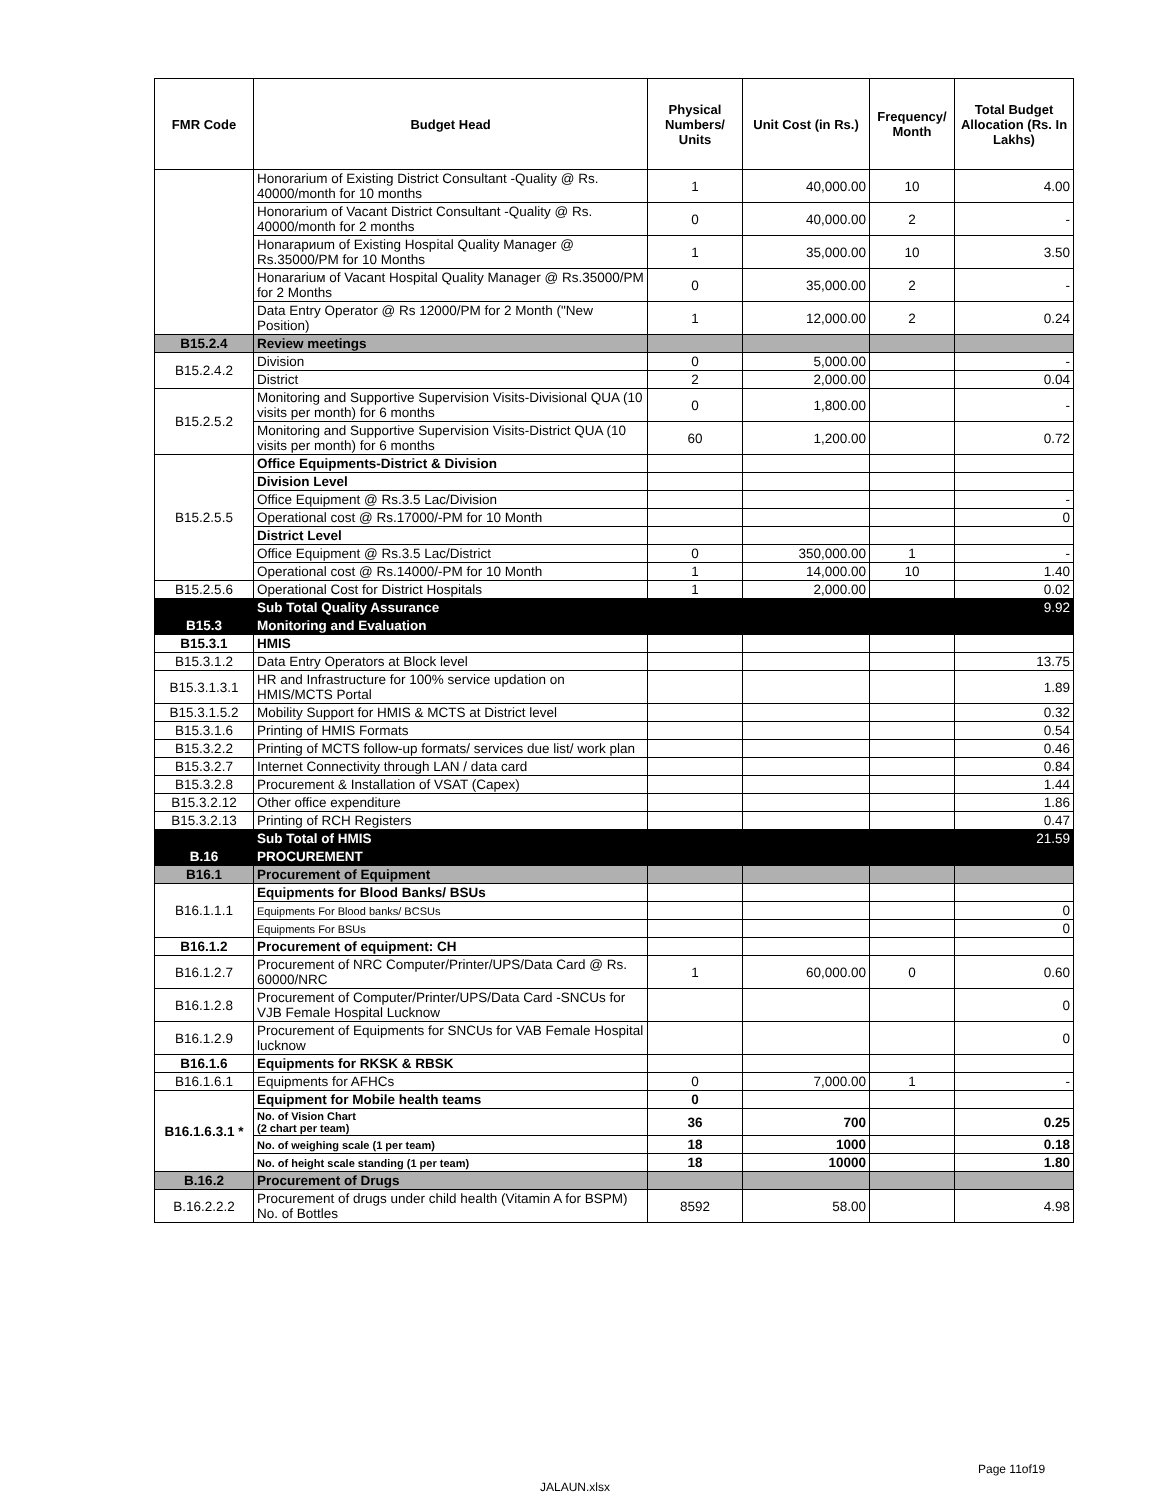| FMR Code | Budget Head | Physical Numbers/ Units | Unit Cost (in Rs.) | Frequency/ Month | Total Budget Allocation (Rs. In Lakhs) |
| --- | --- | --- | --- | --- | --- |
| | Honorarium of Existing District Consultant -Quality @ Rs. 40000/month for 10 months | 1 | 40,000.00 | 10 | 4.00 |
| | Honorarium of Vacant District Consultant -Quality @ Rs. 40000/month for 2 months | 0 | 40,000.00 | 2 | - |
| | Honarариum of Existing Hospital Quality Manager @ Rs.35000/PM for 10 Months | 1 | 35,000.00 | 10 | 3.50 |
| | Honarariuм of Vacant Hospital Quality Manager @ Rs.35000/PM for 2 Months | 0 | 35,000.00 | 2 | - |
| | Data Entry Operator @ Rs 12000/PM for 2 Month ("New Position) | 1 | 12,000.00 | 2 | 0.24 |
| B15.2.4 | Review meetings | | | | |
| B15.2.4.2 | Division | 0 | 5,000.00 | | - |
| | District | 2 | 2,000.00 | | 0.04 |
| B15.2.5.2 | Monitoring and Supportive Supervision Visits-Divisional QUA (10 visits per month) for 6 months | 0 | 1,800.00 | | - |
| | Monitoring and Supportive Supervision Visits-District QUA (10 visits per month) for 6 months | 60 | 1,200.00 | | 0.72 |
| B15.2.5.5 | Office Equipments-District & Division | | | | |
| | Division Level | | | | |
| | Office Equipment @ Rs.3.5 Lac/Division | | | | - |
| | Operational cost @ Rs.17000/-PM for 10 Month | | | | 0 |
| | District Level | | | | |
| | Office Equipment @ Rs.3.5 Lac/District | 0 | 350,000.00 | 1 | - |
| | Operational cost @ Rs.14000/-PM for 10 Month | 1 | 14,000.00 | 10 | 1.40 |
| B15.2.5.6 | Operational Cost for District Hospitals | 1 | 2,000.00 | | 0.02 |
| | Sub Total Quality Assurance | | | | 9.92 |
| B15.3 | Monitoring and Evaluation | | | | |
| B15.3.1 | HMIS | | | | |
| B15.3.1.2 | Data Entry Operators at Block level | | | | 13.75 |
| B15.3.1.3.1 | HR and Infrastructure for 100% service updation on HMIS/MCTS Portal | | | | 1.89 |
| B15.3.1.5.2 | Mobility Support for HMIS & MCTS at District level | | | | 0.32 |
| B15.3.1.6 | Printing of HMIS Formats | | | | 0.54 |
| B15.3.2.2 | Printing of MCTS follow-up formats/ services due list/ work plan | | | | 0.46 |
| B15.3.2.7 | Internet Connectivity through LAN / data card | | | | 0.84 |
| B15.3.2.8 | Procurement & Installation of VSAT (Capex) | | | | 1.44 |
| B15.3.2.12 | Other office expenditure | | | | 1.86 |
| B15.3.2.13 | Printing of RCH Registers | | | | 0.47 |
| | Sub Total of HMIS | | | | 21.59 |
| B.16 | PROCUREMENT | | | | |
| B16.1 | Procurement of Equipment | | | | |
| B16.1.1.1 | Equipments for Blood Banks/ BSUs | | | | |
| | Equipments For Blood banks/ BCSUs | | | | 0 |
| | Equipments For BSUs | | | | 0 |
| B16.1.2 | Procurement of equipment: CH | | | | |
| B16.1.2.7 | Procurement of NRC Computer/Printer/UPS/Data Card @ Rs. 60000/NRC | 1 | 60,000.00 | 0 | 0.60 |
| B16.1.2.8 | Procurement of Computer/Printer/UPS/Data Card -SNCUs for VJB Female Hospital Lucknow | | | | 0 |
| B16.1.2.9 | Procurement of Equipments for SNCUs for VAB Female Hospital lucknow | | | | 0 |
| B16.1.6 | Equipments for RKSK & RBSK | | | | |
| B16.1.6.1 | Equipments for AFHCs | 0 | 7,000.00 | 1 | - |
| B16.1.6.3.1 * | Equipment for Mobile health teams | 0 | | | |
| | No. of Vision Chart (2 chart per team) | 36 | 700 | | 0.25 |
| | No. of weighing scale (1 per team) | 18 | 1000 | | 0.18 |
| | No. of height scale standing (1 per team) | 18 | 10000 | | 1.80 |
| B.16.2 | Procurement of Drugs | | | | |
| B.16.2.2.2 | Procurement of drugs under child health (Vitamin A for BSPM) No. of Bottles | 8592 | 58.00 | | 4.98 |
Page 11of19
JALAUN.xlsx